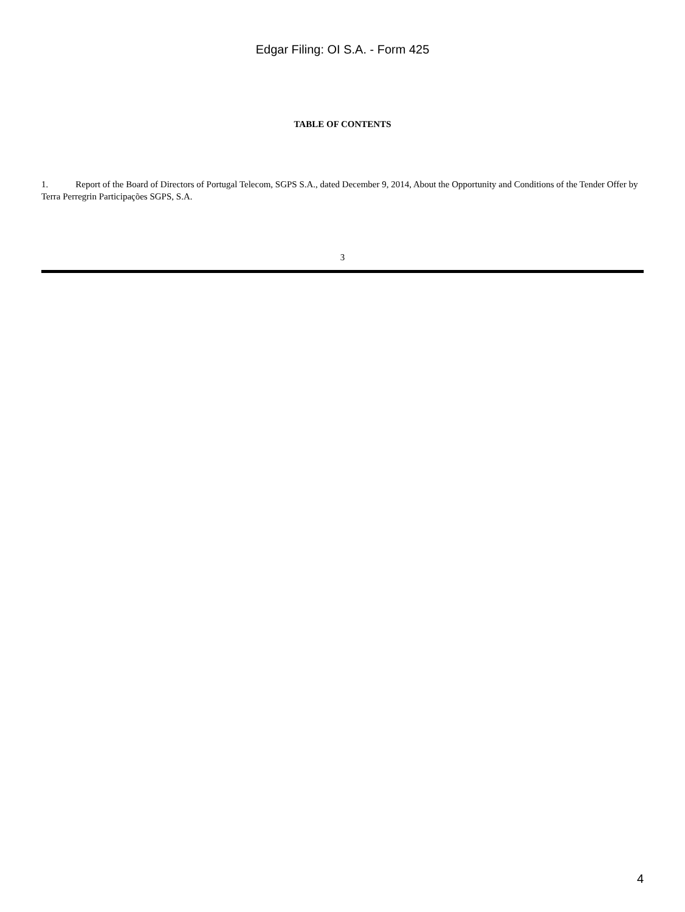Edgar Filing: OI S.A. - Form 425
TABLE OF CONTENTS
1. Report of the Board of Directors of Portugal Telecom, SGPS S.A., dated December 9, 2014, About the Opportunity and Conditions of the Tender Offer by Terra Perregrin Participações SGPS, S.A.
3
4